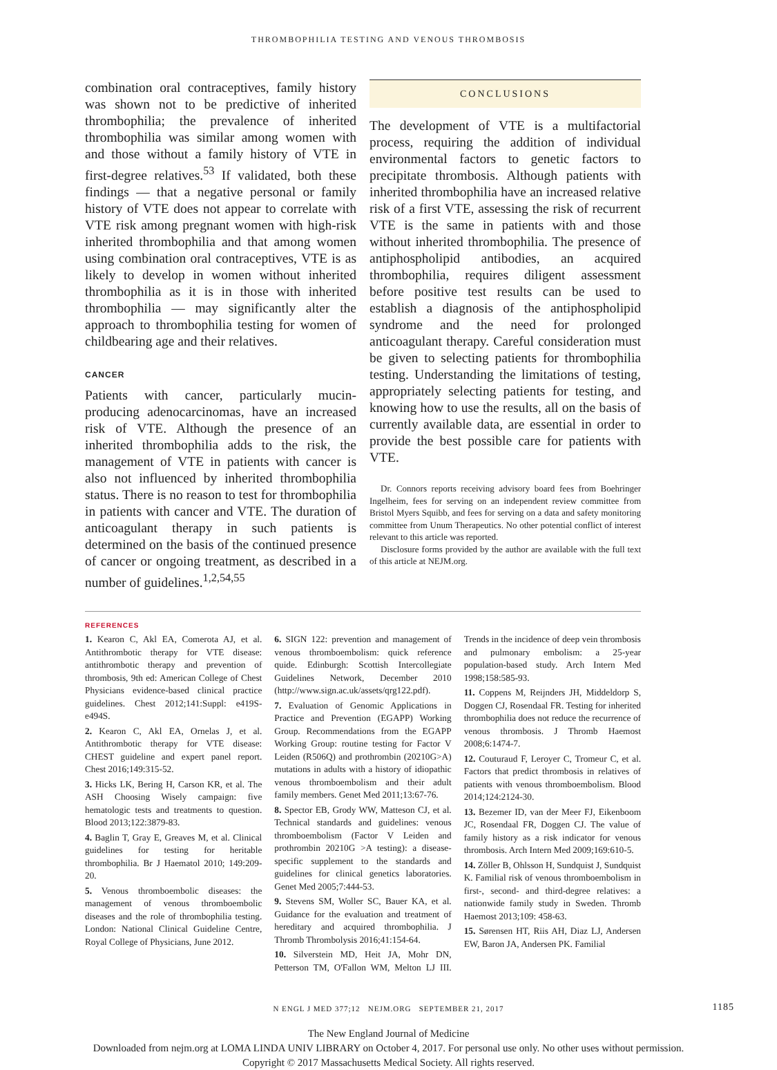THROMBOPHILIA TESTING AND VENOUS THROMBOSIS
combination oral contraceptives, family history was shown not to be predictive of inherited thrombophilia; the prevalence of inherited thrombophilia was similar among women with and those without a family history of VTE in first-degree relatives.<sup>53</sup> If validated, both these findings — that a negative personal or family history of VTE does not appear to correlate with VTE risk among pregnant women with high-risk inherited thrombophilia and that among women using combination oral contraceptives, VTE is as likely to develop in women without inherited thrombophilia as it is in those with inherited thrombophilia — may significantly alter the approach to thrombophilia testing for women of childbearing age and their relatives.
CANCER
Patients with cancer, particularly mucin-producing adenocarcinomas, have an increased risk of VTE. Although the presence of an inherited thrombophilia adds to the risk, the management of VTE in patients with cancer is also not influenced by inherited thrombophilia status. There is no reason to test for thrombophilia in patients with cancer and VTE. The duration of anticoagulant therapy in such patients is determined on the basis of the continued presence of cancer or ongoing treatment, as described in a number of guidelines.<sup>1,2,54,55</sup>
CONCLUSIONS
The development of VTE is a multifactorial process, requiring the addition of individual environmental factors to genetic factors to precipitate thrombosis. Although patients with inherited thrombophilia have an increased relative risk of a first VTE, assessing the risk of recurrent VTE is the same in patients with and those without inherited thrombophilia. The presence of antiphospholipid antibodies, an acquired thrombophilia, requires diligent assessment before positive test results can be used to establish a diagnosis of the antiphospholipid syndrome and the need for prolonged anticoagulant therapy. Careful consideration must be given to selecting patients for thrombophilia testing. Understanding the limitations of testing, appropriately selecting patients for testing, and knowing how to use the results, all on the basis of currently available data, are essential in order to provide the best possible care for patients with VTE.
Dr. Connors reports receiving advisory board fees from Boehringer Ingelheim, fees for serving on an independent review committee from Bristol Myers Squibb, and fees for serving on a data and safety monitoring committee from Unum Therapeutics. No other potential conflict of interest relevant to this article was reported.
Disclosure forms provided by the author are available with the full text of this article at NEJM.org.
REFERENCES
1. Kearon C, Akl EA, Comerota AJ, et al. Antithrombotic therapy for VTE disease: antithrombotic therapy and prevention of thrombosis, 9th ed: American College of Chest Physicians evidence-based clinical practice guidelines. Chest 2012;141:Suppl: e419S-e494S.
2. Kearon C, Akl EA, Ornelas J, et al. Antithrombotic therapy for VTE disease: CHEST guideline and expert panel report. Chest 2016;149:315-52.
3. Hicks LK, Bering H, Carson KR, et al. The ASH Choosing Wisely campaign: five hematologic tests and treatments to question. Blood 2013;122:3879-83.
4. Baglin T, Gray E, Greaves M, et al. Clinical guidelines for testing for heritable thrombophilia. Br J Haematol 2010; 149:209-20.
5. Venous thromboembolic diseases: the management of venous thromboembolic diseases and the role of thrombophilia testing. London: National Clinical Guideline Centre, Royal College of Physicians, June 2012.
6. SIGN 122: prevention and management of venous thromboembolism: quick reference quide. Edinburgh: Scottish Intercollegiate Guidelines Network, December 2010 (http://www.sign.ac.uk/assets/qrg122.pdf).
7. Evaluation of Genomic Applications in Practice and Prevention (EGAPP) Working Group. Recommendations from the EGAPP Working Group: routine testing for Factor V Leiden (R506Q) and prothrombin (20210G>A) mutations in adults with a history of idiopathic venous thromboembolism and their adult family members. Genet Med 2011;13:67-76.
8. Spector EB, Grody WW, Matteson CJ, et al. Technical standards and guidelines: venous thromboembolism (Factor V Leiden and prothrombin 20210G >A testing): a disease-specific supplement to the standards and guidelines for clinical genetics laboratories. Genet Med 2005;7:444-53.
9. Stevens SM, Woller SC, Bauer KA, et al. Guidance for the evaluation and treatment of hereditary and acquired thrombophilia. J Thromb Thrombolysis 2016;41:154-64.
10. Silverstein MD, Heit JA, Mohr DN, Petterson TM, O'Fallon WM, Melton LJ III. Trends in the incidence of deep vein thrombosis and pulmonary embolism: a 25-year population-based study. Arch Intern Med 1998;158:585-93.
11. Coppens M, Reijnders JH, Middeldorp S, Doggen CJ, Rosendaal FR. Testing for inherited thrombophilia does not reduce the recurrence of venous thrombosis. J Thromb Haemost 2008;6:1474-7.
12. Couturaud F, Leroyer C, Tromeur C, et al. Factors that predict thrombosis in relatives of patients with venous thromboembolism. Blood 2014;124:2124-30.
13. Bezemer ID, van der Meer FJ, Eikenboom JC, Rosendaal FR, Doggen CJ. The value of family history as a risk indicator for venous thrombosis. Arch Intern Med 2009;169:610-5.
14. Zöller B, Ohlsson H, Sundquist J, Sundquist K. Familial risk of venous thromboembolism in first-, second- and third-degree relatives: a nationwide family study in Sweden. Thromb Haemost 2013;109: 458-63.
15. Sørensen HT, Riis AH, Diaz LJ, Andersen EW, Baron JA, Andersen PK. Familial
N ENGL J MED 377;12 NEJM.ORG SEPTEMBER 21, 2017 1185
The New England Journal of Medicine
Downloaded from nejm.org at LOMA LINDA UNIV LIBRARY on October 4, 2017. For personal use only. No other uses without permission.
Copyright © 2017 Massachusetts Medical Society. All rights reserved.